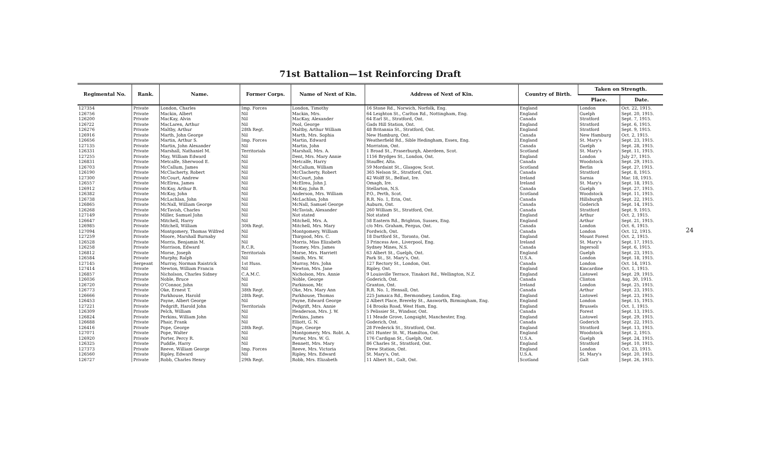71st Battalion—1st Reinforcing Draft
| Regimental No. | Rank. | Name. | Former Corps. | Name of Next of Kin. | Address of Next of Kin. | Country of Birth. | Taken on Strength. | |
| --- | --- | --- | --- | --- | --- | --- | --- | --- |
| | | | | | | | Place. | Date. |
| 127354 | Private | London, Charles | Imp. Forces | London, Timothy | 16 Stone Rd., Norwich, Norfolk, Eng. | England | London | Oct. 22, 1915. |
| 126756 | Private | Mackin, Albert | Nil | Mackin, Mrs. | 64 Leighton St., Carlton Rd., Nottingham, Eng. | England | Guelph | Sept. 20, 1915. |
| 126200 | Private | MacKay, Alvin | Nil | MacKay, Alexander | 64 Earl St., Stratford, Ont. | Canada | Stratford | Sept. 7, 1915. |
| 126?22 | Private | MacLaren, Arthur | Nil | Pool, George | Gads Hill Station, Ont. | England | Stratford | Sept. 6, 1915. |
| 126276 | Private | Maltby, Arthur | 28th Regt. | Maltby, Arthur William | 48 Britannia St., Stratford, Ont. | England | Stratford | Sept. 9, 1915. |
| 126916 | Private | Marth, John George | Nil | Marth, Mrs. Sophia | New Hamburg, Ont. | Canada | New Hamburg | Oct. 2, 1915. |
| 126656 | Private | Martin, Arthur S. | Imp. Forces | Martin, Edward | Weatherfield Rd., Sible Hedingham, Essex, Eng. | England | St. Mary's | Sept. 23, 1915. |
| 127135 | Private | Martin, John Alexander | Nil | Martin, John | Morriston, Ont. | Canada | Guelph | Sept. 28, 1915. |
| 126331 | Private | Marshall, Nathaniel M. | Territorials | Marshall, Mrs. A. | 1 Broad St., Fraserburgh, Aberdeen, Scot. | Scotland | St. Mary's | Sept. 11, 1915. |
| 127255 | Private | May, William Edward | Nil | Dent, Mrs. Mary Annie | 1156 Brydges St., London, Ont. | England | London | July 27, 1915. |
| 126831 | Private | Metcalfe, Sherwood E. | Nil | Metcalfe, Harry | Stauffer, Alta. | Canada | Woodstock | Sept. 29, 1915. |
| 126703 | Private | McCallum, James | Nil | McCallum, William | 59 Mordaint St., Glasgow, Scot. | Scotland | Berlin | Sept. 2?, 1915. |
| 126190 | Private | McClacherty, Robert | Nil | McClacherty, Robert | 365 Nelson St., Stratford, Ont. | Canada | Stratford | Sept. 8, 1915. |
| 127300 | Private | McCourt, Andrew | Nil | McCourt, John | 42 Wolff St., Belfast, Ire. | Ireland | Sarnia | Mar. 18, 1915. |
| 126557 | Private | McElrea, James | Nil | McElrea, John J. | Omagh, Ire. | Ireland | St. Mary's | Sept. 18, 1915. |
| 126912 | Private | McKay, Arthur B. | Nil | McKay, John B. | Stellarton, N.S. | Canada | Guelph | Sept. 27, 1915. |
| 126382 | Private | McKay, John | Nil | Anderson, Mrs. William | P.O., Perth, Scot. | Scotland | Woodstock | Sept. 11, 1915. |
| 126738 | Private | McLachlan, John | Nil | McLachlan, John | R.R. No. 1, Erin, Ont. | Canada | Hillsburgh | Sept. 22, 1915. |
| 126865 | Private | McNall, William George | Nil | McNall, Samuel George | Auburn, Ont. | Canada | Goderich | Sept. 14, 1915. |
| 126268 | Private | McTavish, Charles | Nil | McTavish, Alexander | 260 William St., Stratford, Ont. | Canada | Stratford | Sept. 9, 1915. |
| 127149 | Private | Miller, Samuel John | Nil | Not stated | Not stated | England | Arthur | Oct. 2, 1915. |
| 126647 | Private | Mitchell, Harry | Nil | Mitchell, Mrs. A. | 58 Eastern Rd., Brighton, Sussex, Eng. | England | Arthur | Sept. 21, 1915. |
| 126985 | Private | Mitchell, William | 30th Regt. | Mitchell, Mrs. Mary | c/o Mrs. Graham, Fergus, Ont. | Canada | London | Oct. 6, 1915. |
| 127094 | Private | Montgomery, Thomas Wilfred | Nil | Montgomery, William | Fordwich, Ont. | Canada | London | Oct. 12, 1915. |
| 127259 | Private | Moore, Marshall Burnaby | Nil | Thirgood, Mrs. C. | 18 Dartford St., Toronto, Ont. | England | Mount Forest | Oct. 2, 1915. |
| 126528 | Private | Morris, Benjamin M. | Nil | Morris, Miss Elizabeth | 3 Princess Ave., Liverpool, Eng. | Ireland | St. Mary's | Sept. 17, 1915. |
| 126258 | Private | Morrison, Edward | R.C.R. | Toomey, Mrs. James | Sydney Mines, N.S. | Canada | Ingersoll | Sept. 6, 1915. |
| 126812 | Private | Morse, Joseph | Territorials | Morse, Mrs. Harriett | 63 Albert St., Guelph, Ont. | England | Guelph | Sept. 23, 1915. |
| 126584 | Private | Murphy, Ralph | Nil | Smith, Mrs. W. | Park St., St. Mary's, Ont. | U.S.A. | London | Sept. 18, 1915. |
| 127145 | Sergeant | Murray, Norman Raistrick | 1st Huss. | Murray, Mrs. John | 127 Rectory St., London, Ont. | Canada | London | Oct. 14, 1915. |
| 127414 | Private | Newton, William Francis | Nil | Newton, Mrs. Jane | Ripley, Ont. | England | Kincardine | Oct. 1, 1915. |
| 126857 | Private | Nicholson, Charles Sidney | C.A.M.C. | Nicholson, Mrs. Annie | 9 Louisville Terrace, Tinakori Rd., Wellington, N.Z. | England | Listowel | Sept. 29, 1915. |
| 126036 | Private | Noble, Bruce | Nil | Noble, George | Goderich, Ont. | Canada | Clinton | Aug. 30, 1915. |
| 126720 | Private | O'Connor, John | Nil | Parkinson, Mr. | Granton, Ont. | Ireland | London | Sept. 25, 1915. |
| 126773 | Private | Oke, Ernest T. | 38th Regt. | Oke, Mrs. Mary Ann | R.R. No. 1, Hensall, Ont. | Canada | Arthur | Sept. 23, 1915. |
| 126666 | Private | Parkhouse, Harold | 28th Regt. | Parkhouse, Thomas | 225 Jamaica Rd., Bermondsey, London, Eng. | England | Listowel | Sept. 23, 1915. |
| 126453 | Private | Payne, Albert George | Nil | Payne, Edward George | 2 Albert Place, Brereby St., Answorth, Birmingham, Eng. | England | London | Sept. 15, 1915. |
| 127221 | Private | Pedgrift, Harold John | Territorials | Pedgrift, Mrs. Annie | 14 Brooks Road, West Ham, Eng. | England | Brussels | Oct. 1, 1915. |
| 126309 | Private | Pelch, William | Nil | Henderson, Mrs. J. W. | 5 Pelissier St., Windsor, Ont. | Canada | Forest | Sept. 13, 1915. |
| 126824 | Private | Perkins, William John | Nil | Perkins, James | 11 Meade Grove, Longsight, Manchester, Eng. | England | Listowel | Sept. 29, 1915. |
| 126688 | Private | Phair, Frank | Nil | Elliott, G. N. | Goderich, Ont. | Canada | Goderich | Sept. 22, 1915. |
| 126416 | Private | Pope, George | 28th Regt. | Pope, George | 28 Frederick St., Stratford, Ont. | England | Stratford | Sept. 13, 1915. |
| 127071 | Private | Pope, Walter | Nil | Montgomery, Mrs. Robt. A. | 261 Hunter St. W., Hamilton, Ont. | England | Woodstock | Sept. 2, 1915. |
| 126920 | Private | Porter, Percy R. | Nil | Porter, Mrs. W. G. | 176 Cardigan St., Guelph, Ont. | U.S.A. | Guelph | Sept. 24, 1915. |
| 126325 | Private | Puddle, Harry | Nil | Bennett, Mrs. Mary | 86 Charles St., Stratford, Ont. | England | Stratford | Sept. 10, 1915. |
| 127373 | Private | Reeve, William George | Imp. Forces | Reeve, Mrs. Victoria | Drew Station, Ont. | England | London | Oct. 23, 1915. |
| 126560 | Private | Ripley, Edward | Nil | Ripley, Mrs. Edward | St. Mary's, Ont. | U.S.A. | St. Mary's | Sept. 20, 1915. |
| 126727 | Private | Robb, Charles Henry | 29th Regt. | Robb, Mrs. Elizabeth | 11 Albert St., Galt, Ont. | Scotland | Galt | Sept. 26, 1915. |
24